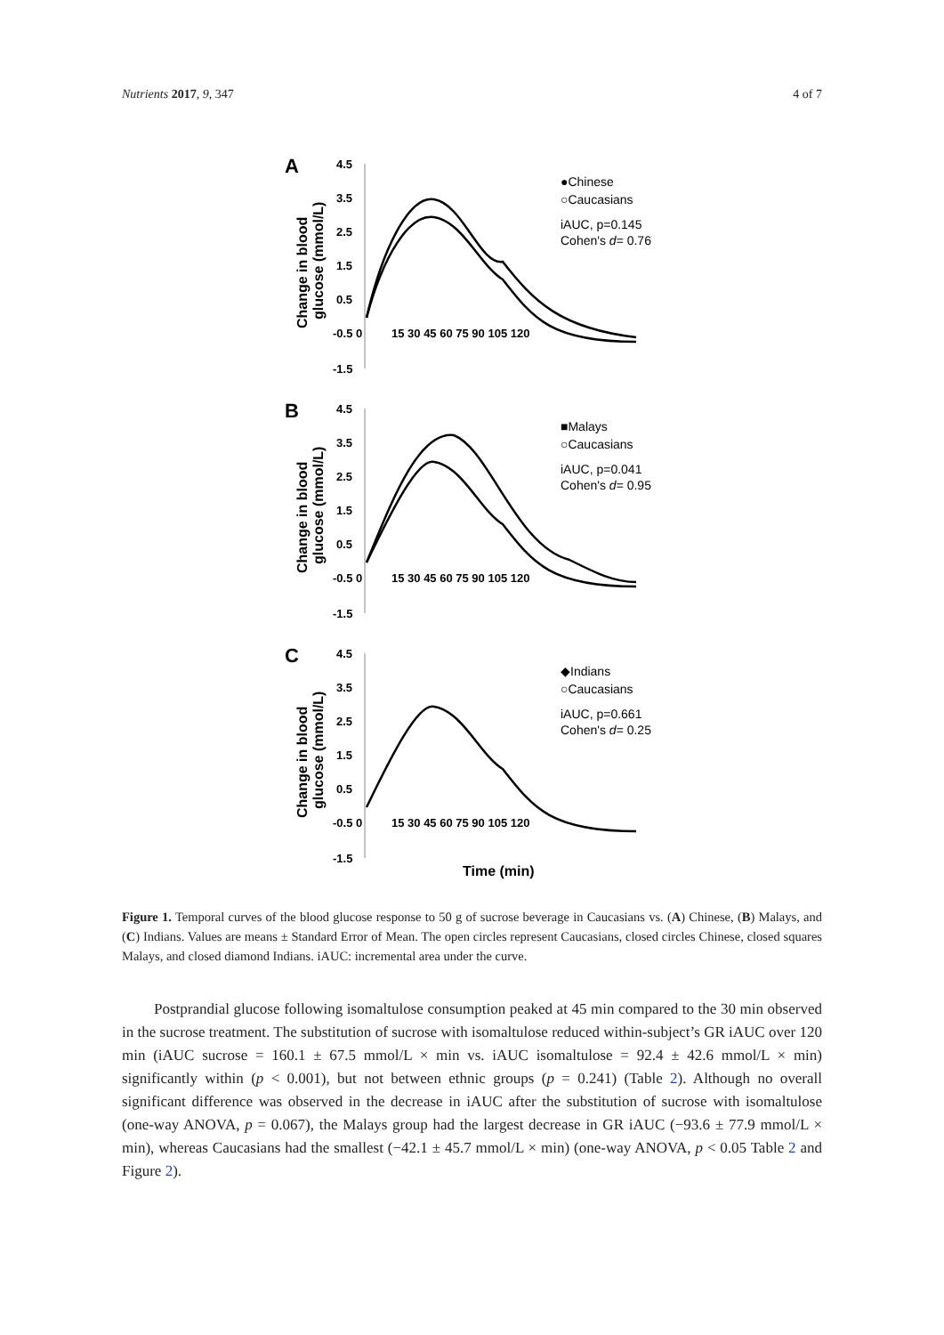Nutrients 2017, 9, 347 4 of 7
A
Change in blood
glucose (mmol/L)
4.5
3.5
2.5
1.5
0.5
-0.5 0
-1.5
15 30 45 60 75 90 105 120
●Chinese
○Caucasians
iAUC, p=0.145
Cohen's d= 0.76
B
Change in blood
glucose (mmol/L)
4.5
3.5
2.5
1.5
0.5
-0.5 0
-1.5
15 30 45 60 75 90 105 120
■Malays
○Caucasians
iAUC, p=0.041
Cohen's d= 0.95
C
Change in blood
glucose (mmol/L)
4.5
3.5
2.5
1.5
0.5
-0.5 0
-1.5
15 30 45 60 75 90 105 120
◆Indians
○Caucasians
iAUC, p=0.661
Cohen's d= 0.25
Time (min)
Figure 1. Temporal curves of the blood glucose response to 50 g of sucrose beverage in Caucasians vs. (A) Chinese, (B) Malays, and (C) Indians. Values are means ± Standard Error of Mean. The open circles represent Caucasians, closed circles Chinese, closed squares Malays, and closed diamond Indians. iAUC: incremental area under the curve.
Postprandial glucose following isomaltulose consumption peaked at 45 min compared to the 30 min observed in the sucrose treatment. The substitution of sucrose with isomaltulose reduced within-subject’s GR iAUC over 120 min (iAUC sucrose = 160.1 ± 67.5 mmol/L × min vs. iAUC isomaltulose = 92.4 ± 42.6 mmol/L × min) significantly within (p < 0.001), but not between ethnic groups (p = 0.241) (Table 2). Although no overall significant difference was observed in the decrease in iAUC after the substitution of sucrose with isomaltulose (one-way ANOVA, p = 0.067), the Malays group had the largest decrease in GR iAUC (−93.6 ± 77.9 mmol/L × min), whereas Caucasians had the smallest (−42.1 ± 45.7 mmol/L × min) (one-way ANOVA, p < 0.05 Table 2 and Figure 2).